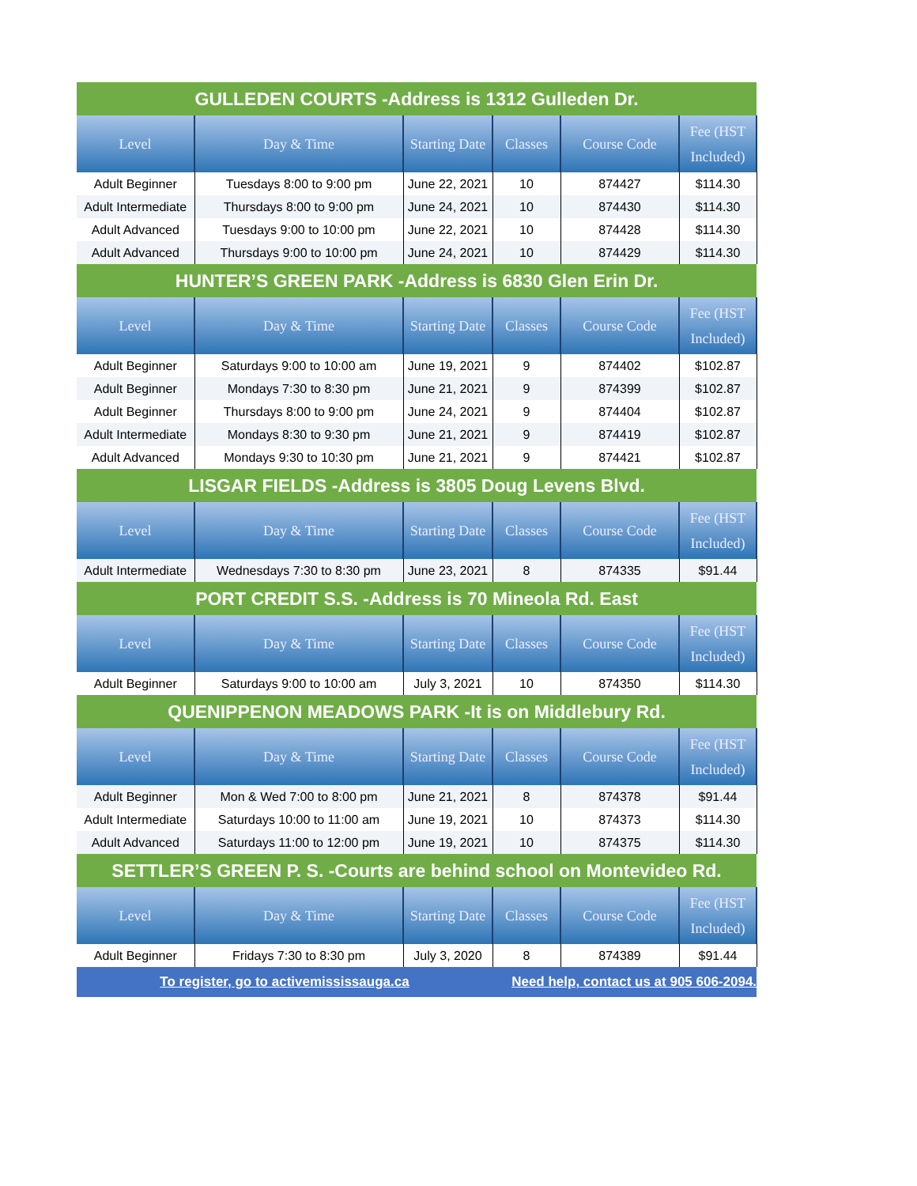| GULLEDEN COURTS -Address is 1312 Gulleden Dr. | | | | | |
| Level | Day & Time | Starting Date | Classes | Course Code | Fee (HST Included) |
| Adult Beginner | Tuesdays 8:00 to 9:00 pm | June 22, 2021 | 10 | 874427 | $114.30 |
| Adult Intermediate | Thursdays 8:00 to 9:00 pm | June 24, 2021 | 10 | 874430 | $114.30 |
| Adult Advanced | Tuesdays 9:00 to 10:00 pm | June 22, 2021 | 10 | 874428 | $114.30 |
| Adult Advanced | Thursdays 9:00 to 10:00 pm | June 24, 2021 | 10 | 874429 | $114.30 |
| HUNTER’S GREEN PARK -Address is 6830 Glen Erin Dr. | | | | | |
| Level | Day & Time | Starting Date | Classes | Course Code | Fee (HST Included) |
| Adult Beginner | Saturdays 9:00 to 10:00 am | June 19, 2021 | 9 | 874402 | $102.87 |
| Adult Beginner | Mondays 7:30 to 8:30 pm | June 21, 2021 | 9 | 874399 | $102.87 |
| Adult Beginner | Thursdays 8:00 to 9:00 pm | June 24, 2021 | 9 | 874404 | $102.87 |
| Adult Intermediate | Mondays 8:30 to 9:30 pm | June 21, 2021 | 9 | 874419 | $102.87 |
| Adult Advanced | Mondays 9:30 to 10:30 pm | June 21, 2021 | 9 | 874421 | $102.87 |
| LISGAR FIELDS -Address is 3805 Doug Levens Blvd. | | | | | |
| Level | Day & Time | Starting Date | Classes | Course Code | Fee (HST Included) |
| Adult Intermediate | Wednesdays 7:30 to 8:30 pm | June 23, 2021 | 8 | 874335 | $91.44 |
| PORT CREDIT S.S. -Address is 70 Mineola Rd. East | | | | | |
| Level | Day & Time | Starting Date | Classes | Course Code | Fee (HST Included) |
| Adult Beginner | Saturdays 9:00 to 10:00 am | July 3, 2021 | 10 | 874350 | $114.30 |
| QUENIPPENON MEADOWS PARK -It is on Middlebury Rd. | | | | | |
| Level | Day & Time | Starting Date | Classes | Course Code | Fee (HST Included) |
| Adult Beginner | Mon & Wed 7:00 to 8:00 pm | June 21, 2021 | 8 | 874378 | $91.44 |
| Adult Intermediate | Saturdays 10:00 to 11:00 am | June 19, 2021 | 10 | 874373 | $114.30 |
| Adult Advanced | Saturdays 11:00 to 12:00 pm | June 19, 2021 | 10 | 874375 | $114.30 |
| SETTLER’S GREEN P. S. -Courts are behind school on Montevideo Rd. | | | | | |
| Level | Day & Time | Starting Date | Classes | Course Code | Fee (HST Included) |
| Adult Beginner | Fridays 7:30 to 8:30 pm | July 3, 2020 | 8 | 874389 | $91.44 |
| To register, go to activemississauga.ca | | | Need help, contact us at 905 606-2094. | | |